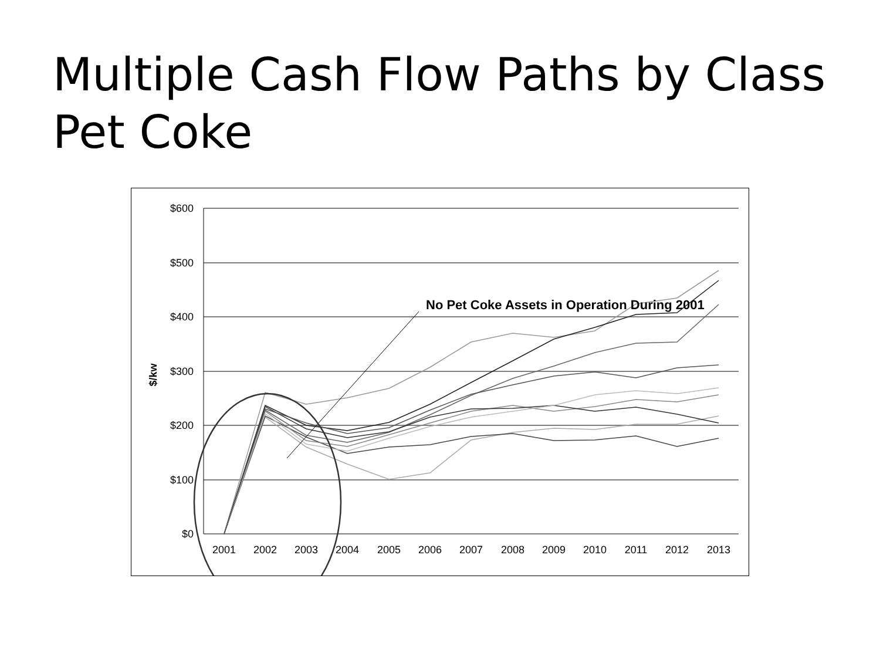Multiple Cash Flow Paths by Class
Pet Coke
$600
$500
$400
$300
$200
$100
$0
$/kw
2001
2002
2003
2004
2005
2006
2007
2008
2009
2010
2011
2012
2013
No Pet Coke Assets in Operation During 2001